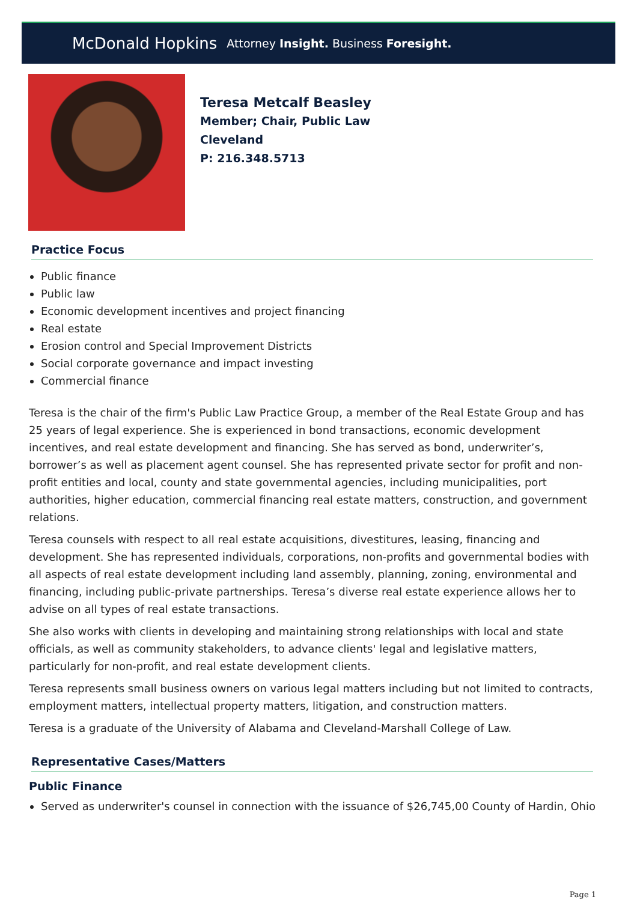McDonald Hopkins Attorney Insight. Business Foresight.
Teresa Metcalf Beasley
Member; Chair, Public Law
Cleveland
P: 216.348.5713
Practice Focus
Public finance
Public law
Economic development incentives and project financing
Real estate
Erosion control and Special Improvement Districts
Social corporate governance and impact investing
Commercial finance
Teresa is the chair of the firm's Public Law Practice Group, a member of the Real Estate Group and has 25 years of legal experience. She is experienced in bond transactions, economic development incentives, and real estate development and financing. She has served as bond, underwriter’s, borrower’s as well as placement agent counsel. She has represented private sector for profit and non-profit entities and local, county and state governmental agencies, including municipalities, port authorities, higher education, commercial financing real estate matters, construction, and government relations.
Teresa counsels with respect to all real estate acquisitions, divestitures, leasing, financing and development. She has represented individuals, corporations, non-profits and governmental bodies with all aspects of real estate development including land assembly, planning, zoning, environmental and financing, including public-private partnerships. Teresa’s diverse real estate experience allows her to advise on all types of real estate transactions.
She also works with clients in developing and maintaining strong relationships with local and state officials, as well as community stakeholders, to advance clients' legal and legislative matters, particularly for non-profit, and real estate development clients.
Teresa represents small business owners on various legal matters including but not limited to contracts, employment matters, intellectual property matters, litigation, and construction matters.
Teresa is a graduate of the University of Alabama and Cleveland-Marshall College of Law.
Representative Cases/Matters
Public Finance
Served as underwriter's counsel in connection with the issuance of $26,745,00 County of Hardin, Ohio
Page 1